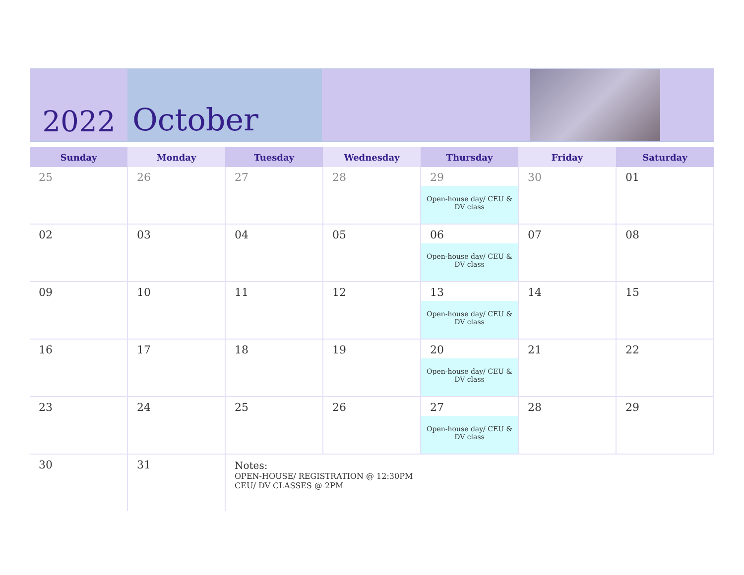2022
October
| Sunday | Monday | Tuesday | Wednesday | Thursday | Friday | Saturday |
| --- | --- | --- | --- | --- | --- | --- |
| 25 | 26 | 27 | 28 | 29 Open-house day/ CEU & DV class | 30 | 01 |
| 02 | 03 | 04 | 05 | 06 Open-house day/ CEU & DV class | 07 | 08 |
| 09 | 10 | 11 | 12 | 13 Open-house day/ CEU & DV class | 14 | 15 |
| 16 | 17 | 18 | 19 | 20 Open-house day/ CEU & DV class | 21 | 22 |
| 23 | 24 | 25 | 26 | 27 Open-house day/ CEU & DV class | 28 | 29 |
| 30 | 31 | Notes: OPEN-HOUSE/ REGISTRATION @ 12:30PM CEU/ DV CLASSES @ 2PM | | | | |